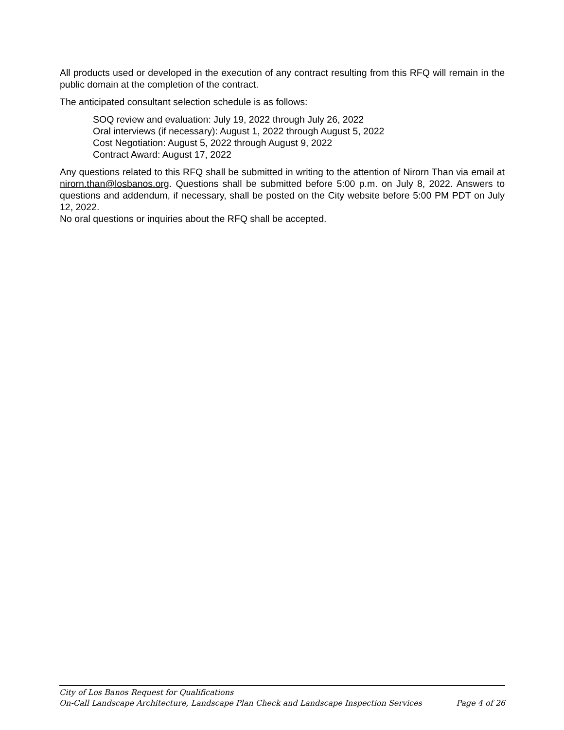All products used or developed in the execution of any contract resulting from this RFQ will remain in the public domain at the completion of the contract.
The anticipated consultant selection schedule is as follows:
SOQ review and evaluation: July 19, 2022 through July 26, 2022
Oral interviews (if necessary): August 1, 2022 through August 5, 2022
Cost Negotiation: August 5, 2022 through August 9, 2022
Contract Award: August 17, 2022
Any questions related to this RFQ shall be submitted in writing to the attention of Nirorn Than via email at nirorn.than@losbanos.org. Questions shall be submitted before 5:00 p.m. on July 8, 2022. Answers to questions and addendum, if necessary, shall be posted on the City website before 5:00 PM PDT on July 12, 2022.
No oral questions or inquiries about the RFQ shall be accepted.
City of Los Banos Request for Qualifications
On-Call Landscape Architecture, Landscape Plan Check and Landscape Inspection Services Page 4 of 26